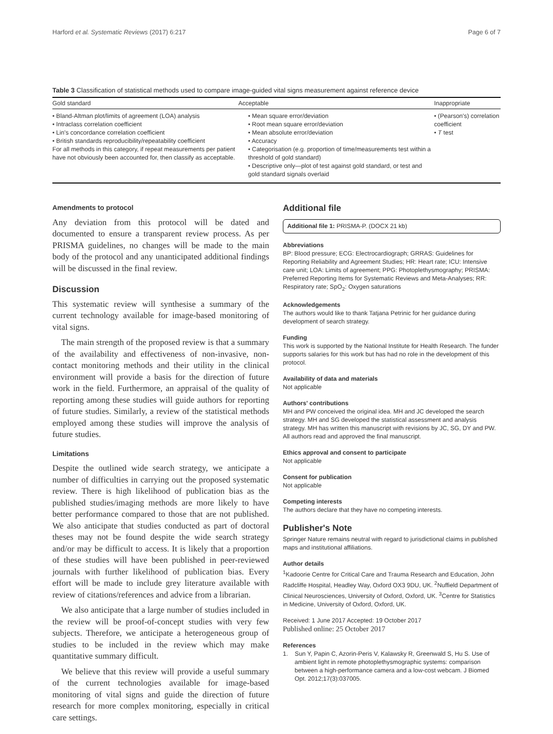Harford et al. Systematic Reviews (2017) 6:217 Page 6 of 7
Table 3 Classification of statistical methods used to compare image-guided vital signs measurement against reference device
| Gold standard | Acceptable | Inappropriate |
| --- | --- | --- |
| • Bland-Altman plot/limits of agreement (LOA) analysis • Intraclass correlation coefficient • Lin's concordance correlation coefficient • British standards reproducibility/repeatability coefficient For all methods in this category, if repeat measurements per patient have not obviously been accounted for, then classify as acceptable. | • Mean square error/deviation • Root mean square error/deviation • Mean absolute error/deviation • Accuracy • Categorisation (e.g. proportion of time/measurements test within a threshold of gold standard) • Descriptive only—plot of test against gold standard, or test and gold standard signals overlaid | • (Pearson's) correlation coefficient • T test |
Amendments to protocol
Any deviation from this protocol will be dated and documented to ensure a transparent review process. As per PRISMA guidelines, no changes will be made to the main body of the protocol and any unanticipated additional findings will be discussed in the final review.
Discussion
This systematic review will synthesise a summary of the current technology available for image-based monitoring of vital signs.
The main strength of the proposed review is that a summary of the availability and effectiveness of non-invasive, non-contact monitoring methods and their utility in the clinical environment will provide a basis for the direction of future work in the field. Furthermore, an appraisal of the quality of reporting among these studies will guide authors for reporting of future studies. Similarly, a review of the statistical methods employed among these studies will improve the analysis of future studies.
Limitations
Despite the outlined wide search strategy, we anticipate a number of difficulties in carrying out the proposed systematic review. There is high likelihood of publication bias as the published studies/imaging methods are more likely to have better performance compared to those that are not published. We also anticipate that studies conducted as part of doctoral theses may not be found despite the wide search strategy and/or may be difficult to access. It is likely that a proportion of these studies will have been published in peer-reviewed journals with further likelihood of publication bias. Every effort will be made to include grey literature available with review of citations/references and advice from a librarian.
We also anticipate that a large number of studies included in the review will be proof-of-concept studies with very few subjects. Therefore, we anticipate a heterogeneous group of studies to be included in the review which may make quantitative summary difficult.
We believe that this review will provide a useful summary of the current technologies available for image-based monitoring of vital signs and guide the direction of future research for more complex monitoring, especially in critical care settings.
Additional file
Additional file 1: PRISMA-P. (DOCX 21 kb)
Abbreviations
BP: Blood pressure; ECG: Electrocardiograph; GRRAS: Guidelines for Reporting Reliability and Agreement Studies; HR: Heart rate; ICU: Intensive care unit; LOA: Limits of agreement; PPG: Photoplethysmography; PRISMA: Preferred Reporting Items for Systematic Reviews and Meta-Analyses; RR: Respiratory rate; SpO<sub>2</sub>: Oxygen saturations
Acknowledgements
The authors would like to thank Tatjana Petrinic for her guidance during development of search strategy.
Funding
This work is supported by the National Institute for Health Research. The funder supports salaries for this work but has had no role in the development of this protocol.
Availability of data and materials
Not applicable
Authors' contributions
MH and PW conceived the original idea. MH and JC developed the search strategy. MH and SG developed the statistical assessment and analysis strategy. MH has written this manuscript with revisions by JC, SG, DY and PW. All authors read and approved the final manuscript.
Ethics approval and consent to participate
Not applicable
Consent for publication
Not applicable
Competing interests
The authors declare that they have no competing interests.
Publisher's Note
Springer Nature remains neutral with regard to jurisdictional claims in published maps and institutional affiliations.
Author details
<sup>1</sup> Kadoorie Centre for Critical Care and Trauma Research and Education, John Radcliffe Hospital, Headley Way, Oxford OX3 9DU, UK. <sup>2</sup>Nuffield Department of Clinical Neurosciences, University of Oxford, Oxford, UK. <sup>3</sup>Centre for Statistics in Medicine, University of Oxford, Oxford, UK.
Received: 1 June 2017 Accepted: 19 October 2017
Published online: 25 October 2017
References
1. Sun Y, Papin C, Azorin-Peris V, Kalawsky R, Greenwald S, Hu S. Use of ambient light in remote photoplethysmographic systems: comparison between a high-performance camera and a low-cost webcam. J Biomed Opt. 2012;17(3):037005.